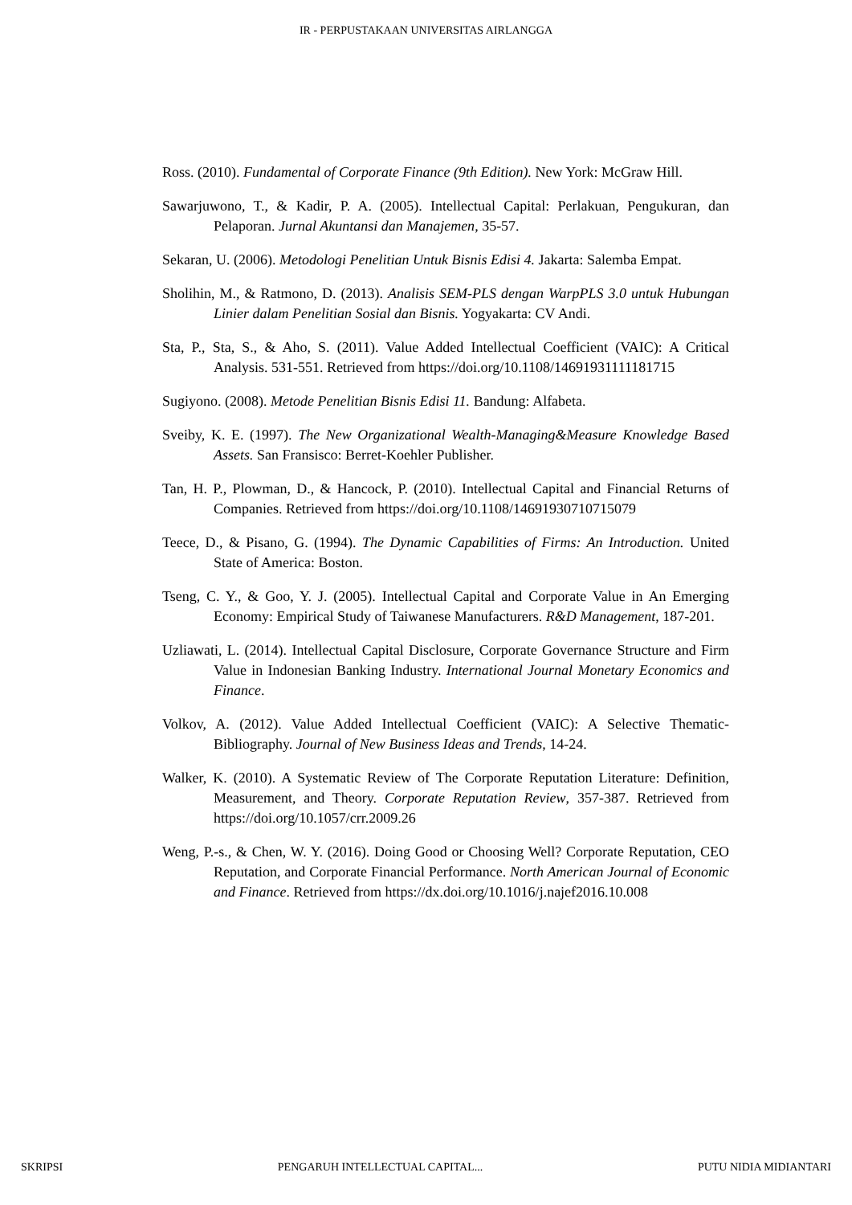IR - PERPUSTAKAAN UNIVERSITAS AIRLANGGA
Ross. (2010). Fundamental of Corporate Finance (9th Edition). New York: McGraw Hill.
Sawarjuwono, T., & Kadir, P. A. (2005). Intellectual Capital: Perlakuan, Pengukuran, dan Pelaporan. Jurnal Akuntansi dan Manajemen, 35-57.
Sekaran, U. (2006). Metodologi Penelitian Untuk Bisnis Edisi 4. Jakarta: Salemba Empat.
Sholihin, M., & Ratmono, D. (2013). Analisis SEM-PLS dengan WarpPLS 3.0 untuk Hubungan Linier dalam Penelitian Sosial dan Bisnis. Yogyakarta: CV Andi.
Sta, P., Sta, S., & Aho, S. (2011). Value Added Intellectual Coefficient (VAIC): A Critical Analysis. 531-551. Retrieved from https://doi.org/10.1108/14691931111181715
Sugiyono. (2008). Metode Penelitian Bisnis Edisi 11. Bandung: Alfabeta.
Sveiby, K. E. (1997). The New Organizational Wealth-Managing&Measure Knowledge Based Assets. San Fransisco: Berret-Koehler Publisher.
Tan, H. P., Plowman, D., & Hancock, P. (2010). Intellectual Capital and Financial Returns of Companies. Retrieved from https://doi.org/10.1108/14691930710715079
Teece, D., & Pisano, G. (1994). The Dynamic Capabilities of Firms: An Introduction. United State of America: Boston.
Tseng, C. Y., & Goo, Y. J. (2005). Intellectual Capital and Corporate Value in An Emerging Economy: Empirical Study of Taiwanese Manufacturers. R&D Management, 187-201.
Uzliawati, L. (2014). Intellectual Capital Disclosure, Corporate Governance Structure and Firm Value in Indonesian Banking Industry. International Journal Monetary Economics and Finance.
Volkov, A. (2012). Value Added Intellectual Coefficient (VAIC): A Selective Thematic-Bibliography. Journal of New Business Ideas and Trends, 14-24.
Walker, K. (2010). A Systematic Review of The Corporate Reputation Literature: Definition, Measurement, and Theory. Corporate Reputation Review, 357-387. Retrieved from https://doi.org/10.1057/crr.2009.26
Weng, P.-s., & Chen, W. Y. (2016). Doing Good or Choosing Well? Corporate Reputation, CEO Reputation, and Corporate Financial Performance. North American Journal of Economic and Finance. Retrieved from https://dx.doi.org/10.1016/j.najef2016.10.008
SKRIPSI PENGARUH INTELLECTUAL CAPITAL... PUTU NIDIA MIDIANTARI